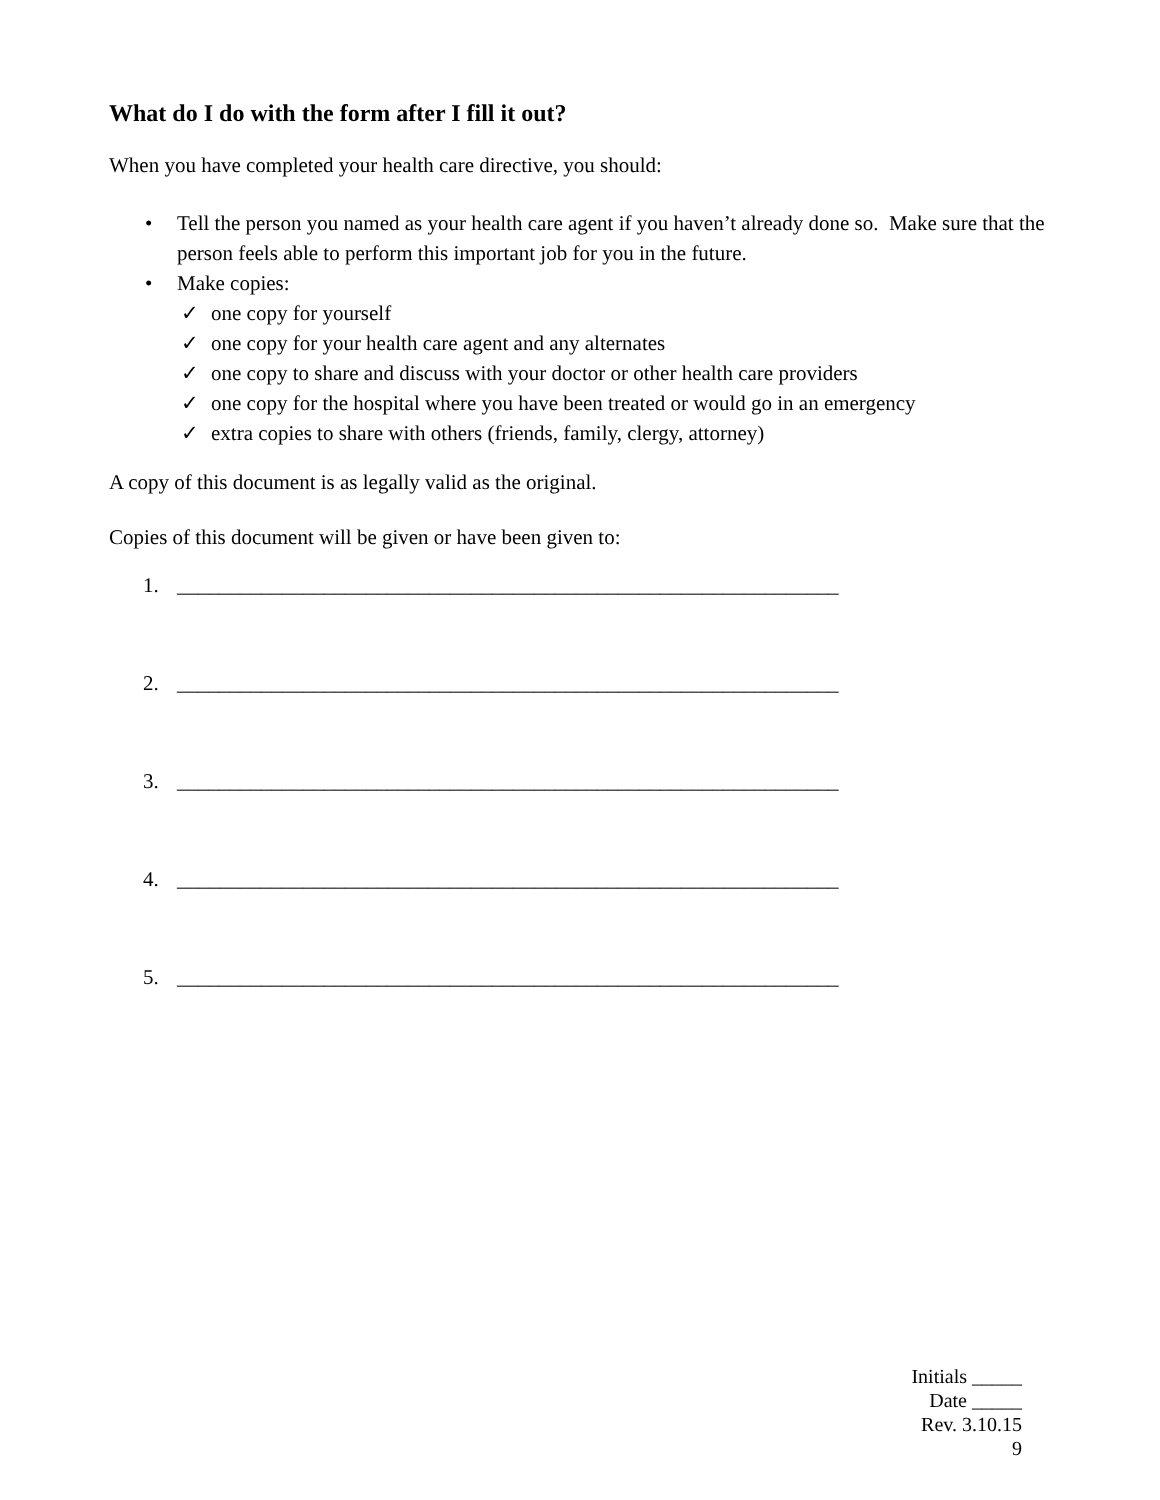What do I do with the form after I fill it out?
When you have completed your health care directive, you should:
• Tell the person you named as your health care agent if you haven’t already done so. Make sure that the person feels able to perform this important job for you in the future.
• Make copies:
✓ one copy for yourself
✓ one copy for your health care agent and any alternates
✓ one copy to share and discuss with your doctor or other health care providers
✓ one copy for the hospital where you have been treated or would go in an emergency
✓ extra copies to share with others (friends, family, clergy, attorney)
A copy of this document is as legally valid as the original.
Copies of this document will be given or have been given to:
1. _______________________________________________________________
2. _______________________________________________________________
3. _______________________________________________________________
4. _______________________________________________________________
5. _______________________________________________________________
Initials _____
Date _____
Rev. 3.10.15
9